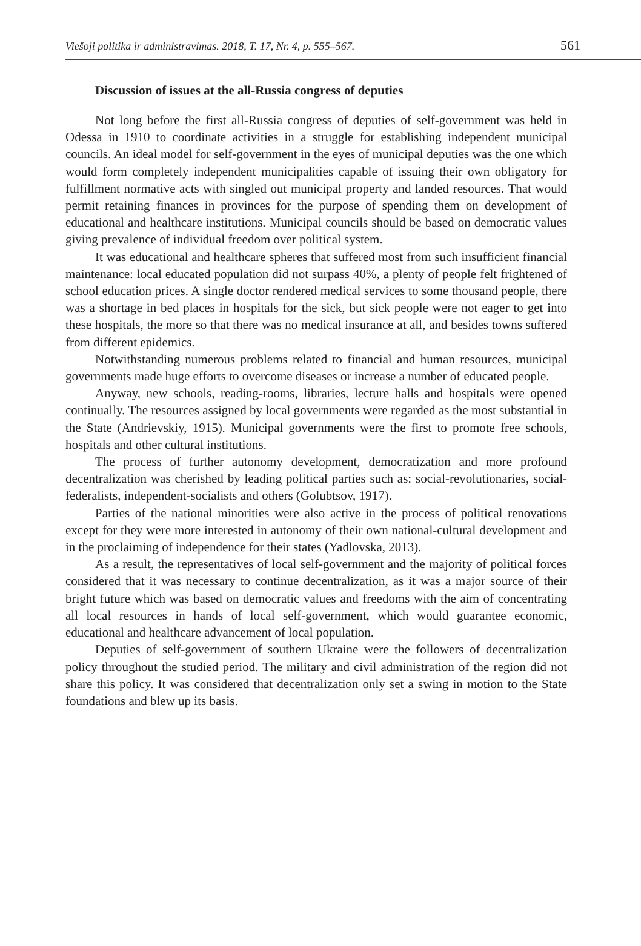Viešoji politika ir administravimas. 2018, T. 17, Nr. 4, p. 555–567. 561
Discussion of issues at the all-Russia congress of deputies
Not long before the first all-Russia congress of deputies of self-government was held in Odessa in 1910 to coordinate activities in a struggle for establishing independent municipal councils. An ideal model for self-government in the eyes of municipal deputies was the one which would form completely independent municipalities capable of issuing their own obligatory for fulfillment normative acts with singled out municipal property and landed resources. That would permit retaining finances in provinces for the purpose of spending them on development of educational and healthcare institutions. Municipal councils should be based on democratic values giving prevalence of individual freedom over political system.
It was educational and healthcare spheres that suffered most from such insufficient financial maintenance: local educated population did not surpass 40%, a plenty of people felt frightened of school education prices. A single doctor rendered medical services to some thousand people, there was a shortage in bed places in hospitals for the sick, but sick people were not eager to get into these hospitals, the more so that there was no medical insurance at all, and besides towns suffered from different epidemics.
Notwithstanding numerous problems related to financial and human resources, municipal governments made huge efforts to overcome diseases or increase a number of educated people.
Anyway, new schools, reading-rooms, libraries, lecture halls and hospitals were opened continually. The resources assigned by local governments were regarded as the most substantial in the State (Andrievskiy, 1915). Municipal governments were the first to promote free schools, hospitals and other cultural institutions.
The process of further autonomy development, democratization and more profound decentralization was cherished by leading political parties such as: social-revolutionaries, social-federalists, independent-socialists and others (Golubtsov, 1917).
Parties of the national minorities were also active in the process of political renovations except for they were more interested in autonomy of their own national-cultural development and in the proclaiming of independence for their states (Yadlovska, 2013).
As a result, the representatives of local self-government and the majority of political forces considered that it was necessary to continue decentralization, as it was a major source of their bright future which was based on democratic values and freedoms with the aim of concentrating all local resources in hands of local self-government, which would guarantee economic, educational and healthcare advancement of local population.
Deputies of self-government of southern Ukraine were the followers of decentralization policy throughout the studied period. The military and civil administration of the region did not share this policy. It was considered that decentralization only set a swing in motion to the State foundations and blew up its basis.